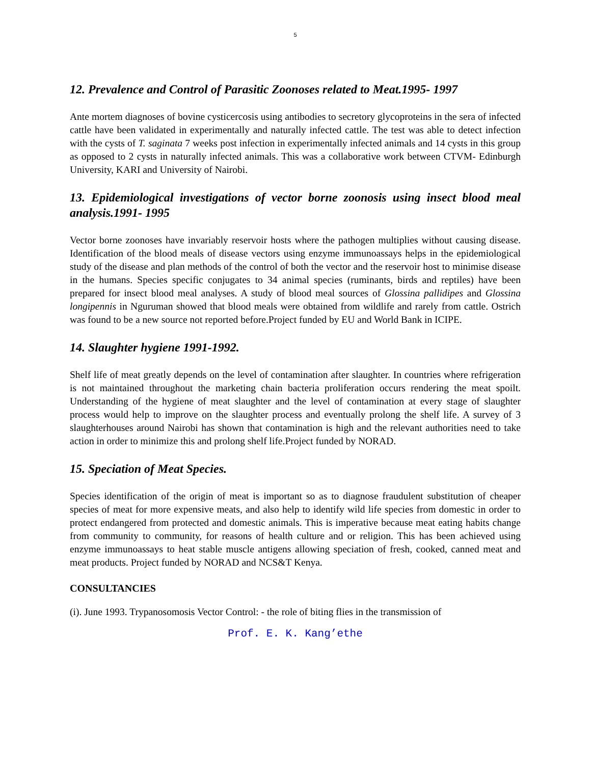5
12. Prevalence and Control of Parasitic Zoonoses related to Meat.1995- 1997
Ante mortem diagnoses of bovine cysticercosis using antibodies to secretory glycoproteins in the sera of infected cattle have been validated in experimentally and naturally infected cattle. The test was able to detect infection with the cysts of T. saginata 7 weeks post infection in experimentally infected animals and 14 cysts in this group as opposed to 2 cysts in naturally infected animals. This was a collaborative work between CTVM- Edinburgh University, KARI and University of Nairobi.
13. Epidemiological investigations of vector borne zoonosis using insect blood meal analysis.1991- 1995
Vector borne zoonoses have invariably reservoir hosts where the pathogen multiplies without causing disease. Identification of the blood meals of disease vectors using enzyme immunoassays helps in the epidemiological study of the disease and plan methods of the control of both the vector and the reservoir host to minimise disease in the humans. Species specific conjugates to 34 animal species (ruminants, birds and reptiles) have been prepared for insect blood meal analyses. A study of blood meal sources of Glossina pallidipes and Glossina longipennis in Nguruman showed that blood meals were obtained from wildlife and rarely from cattle. Ostrich was found to be a new source not reported before.Project funded by EU and World Bank in ICIPE.
14. Slaughter hygiene 1991-1992.
Shelf life of meat greatly depends on the level of contamination after slaughter. In countries where refrigeration is not maintained throughout the marketing chain bacteria proliferation occurs rendering the meat spoilt. Understanding of the hygiene of meat slaughter and the level of contamination at every stage of slaughter process would help to improve on the slaughter process and eventually prolong the shelf life. A survey of 3 slaughterhouses around Nairobi has shown that contamination is high and the relevant authorities need to take action in order to minimize this and prolong shelf life.Project funded by NORAD.
15. Speciation of Meat Species.
Species identification of the origin of meat is important so as to diagnose fraudulent substitution of cheaper species of meat for more expensive meats, and also help to identify wild life species from domestic in order to protect endangered from protected and domestic animals. This is imperative because meat eating habits change from community to community, for reasons of health culture and or religion. This has been achieved using enzyme immunoassays to heat stable muscle antigens allowing speciation of fresh, cooked, canned meat and meat products. Project funded by NORAD and NCS&T Kenya.
CONSULTANCIES
(i). June 1993. Trypanosomosis Vector Control: - the role of biting flies in the transmission of
Prof. E. K. Kang’ethe